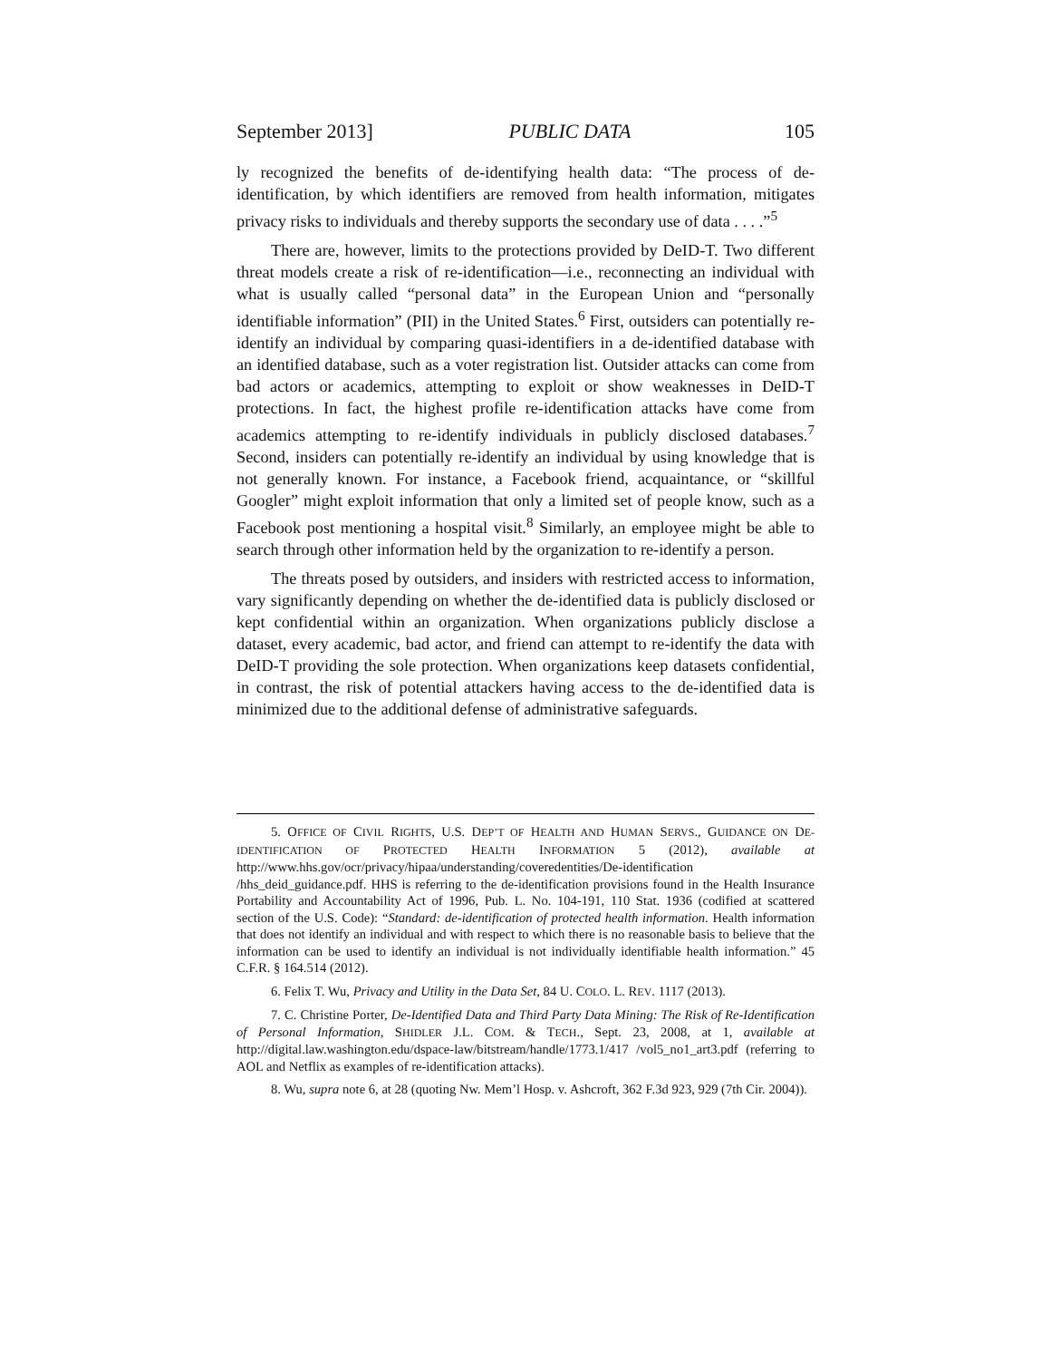September 2013] PUBLIC DATA 105
ly recognized the benefits of de-identifying health data: “The process of de-identification, by which identifiers are removed from health information, mitigates privacy risks to individuals and thereby supports the secondary use of data . . . .”<sup>5</sup>
There are, however, limits to the protections provided by DeID-T. Two different threat models create a risk of re-identification—i.e., reconnecting an individual with what is usually called “personal data” in the European Union and “personally identifiable information” (PII) in the United States.<sup>6</sup> First, outsiders can potentially re-identify an individual by comparing quasi-identifiers in a de-identified database with an identified database, such as a voter registration list. Outsider attacks can come from bad actors or academics, attempting to exploit or show weaknesses in DeID-T protections. In fact, the highest profile re-identification attacks have come from academics attempting to re-identify individuals in publicly disclosed databases.<sup>7</sup> Second, insiders can potentially re-identify an individual by using knowledge that is not generally known. For instance, a Facebook friend, acquaintance, or “skillful Googler” might exploit information that only a limited set of people know, such as a Facebook post mentioning a hospital visit.<sup>8</sup> Similarly, an employee might be able to search through other information held by the organization to re-identify a person.
The threats posed by outsiders, and insiders with restricted access to information, vary significantly depending on whether the de-identified data is publicly disclosed or kept confidential within an organization. When organizations publicly disclose a dataset, every academic, bad actor, and friend can attempt to re-identify the data with DeID-T providing the sole protection. When organizations keep datasets confidential, in contrast, the risk of potential attackers having access to the de-identified data is minimized due to the additional defense of administrative safeguards.
5. OFFICE OF CIVIL RIGHTS, U.S. DEP’T OF HEALTH AND HUMAN SERVS., GUIDANCE ON DE-IDENTIFICATION OF PROTECTED HEALTH INFORMATION 5 (2012), available at http://www.hhs.gov/ocr/privacy/hipaa/understanding/coveredentities/De-identification /hhs_deid_guidance.pdf. HHS is referring to the de-identification provisions found in the Health Insurance Portability and Accountability Act of 1996, Pub. L. No. 104-191, 110 Stat. 1936 (codified at scattered section of the U.S. Code): “Standard: de-identification of protected health information. Health information that does not identify an individual and with respect to which there is no reasonable basis to believe that the information can be used to identify an individual is not individually identifiable health information.” 45 C.F.R. § 164.514 (2012).
6. Felix T. Wu, Privacy and Utility in the Data Set, 84 U. COLO. L. REV. 1117 (2013).
7. C. Christine Porter, De-Identified Data and Third Party Data Mining: The Risk of Re-Identification of Personal Information, SHIDLER J.L. COM. & TECH., Sept. 23, 2008, at 1, available at http://digital.law.washington.edu/dspace-law/bitstream/handle/1773.1/417 /vol5_no1_art3.pdf (referring to AOL and Netflix as examples of re-identification attacks).
8. Wu, supra note 6, at 28 (quoting Nw. Mem’l Hosp. v. Ashcroft, 362 F.3d 923, 929 (7th Cir. 2004)).